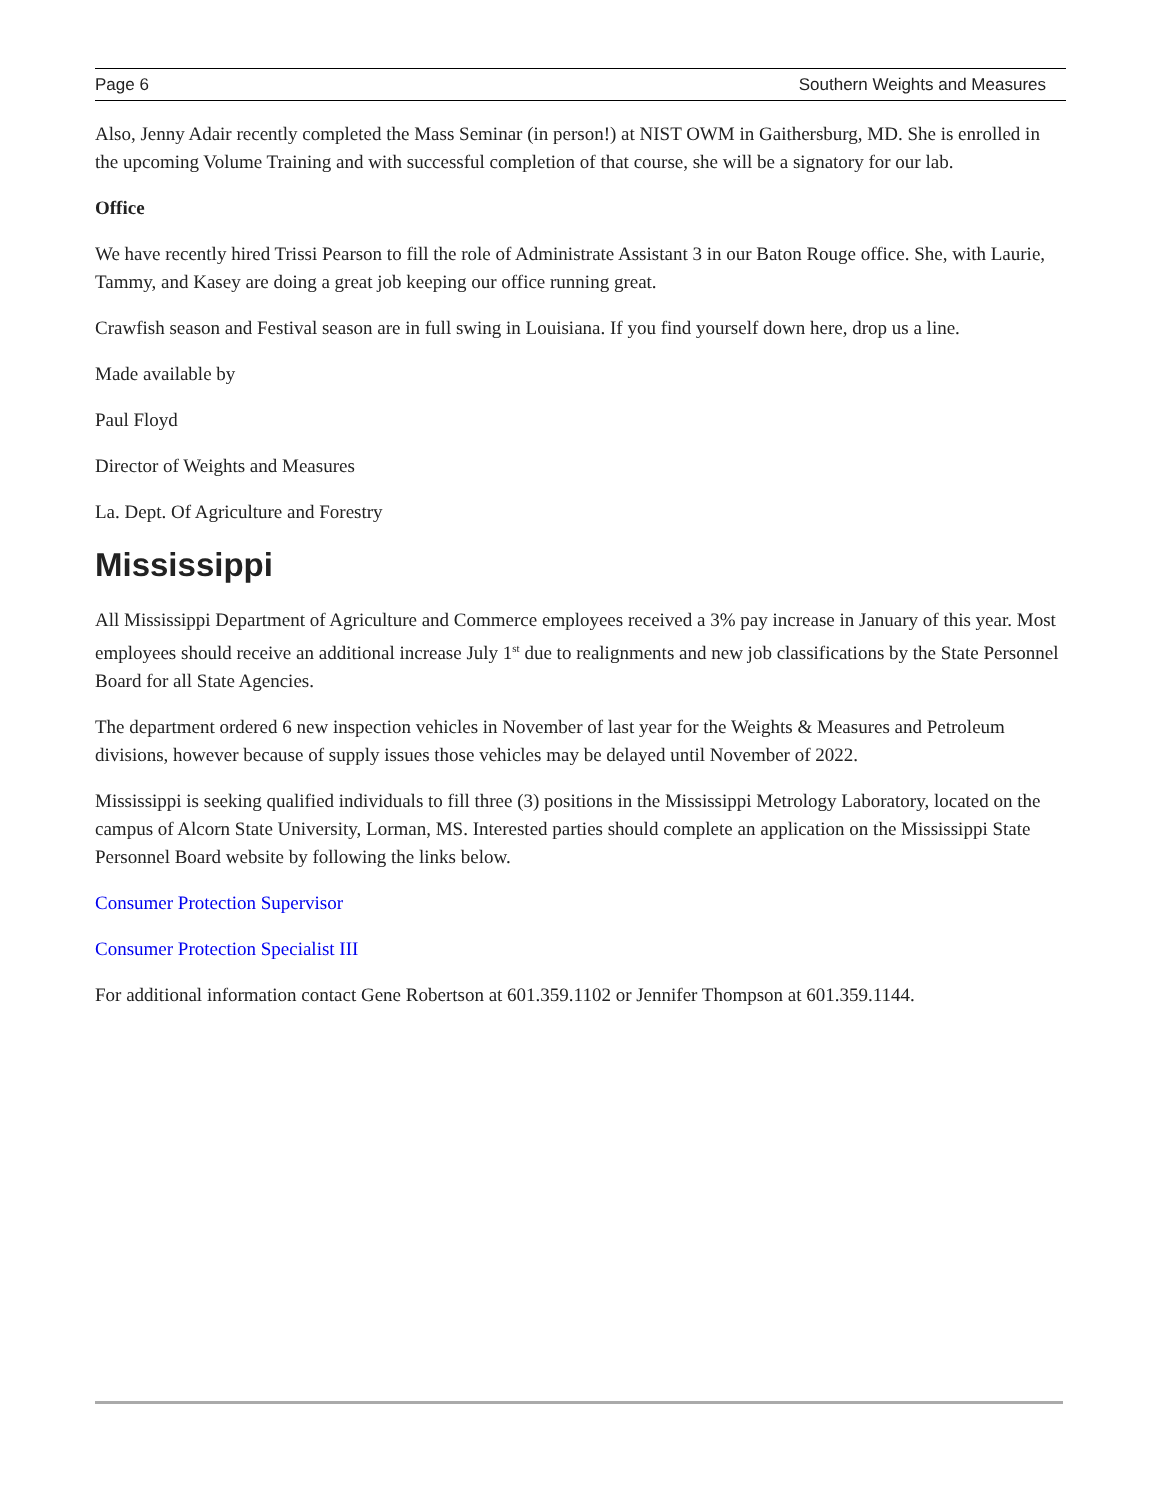Page 6 Southern Weights and Measures
Also, Jenny Adair recently completed the Mass Seminar (in person!) at NIST OWM in Gaithersburg, MD. She is enrolled in the upcoming Volume Training and with successful completion of that course, she will be a signatory for our lab.
Office
We have recently hired Trissi Pearson to fill the role of Administrate Assistant 3 in our Baton Rouge office. She, with Laurie, Tammy, and Kasey are doing a great job keeping our office running great.
Crawfish season and Festival season are in full swing in Louisiana. If you find yourself down here, drop us a line.
Made available by
Paul Floyd
Director of Weights and Measures
La. Dept. Of Agriculture and Forestry
Mississippi
All Mississippi Department of Agriculture and Commerce employees received a 3% pay increase in January of this year. Most employees should receive an additional increase July 1<sup>st</sup> due to realignments and new job classifications by the State Personnel Board for all State Agencies.
The department ordered 6 new inspection vehicles in November of last year for the Weights & Measures and Petroleum divisions, however because of supply issues those vehicles may be delayed until November of 2022.
Mississippi is seeking qualified individuals to fill three (3) positions in the Mississippi Metrology Laboratory, located on the campus of Alcorn State University, Lorman, MS. Interested parties should complete an application on the Mississippi State Personnel Board website by following the links below.
Consumer Protection Supervisor
Consumer Protection Specialist III
For additional information contact Gene Robertson at 601.359.1102 or Jennifer Thompson at 601.359.1144.